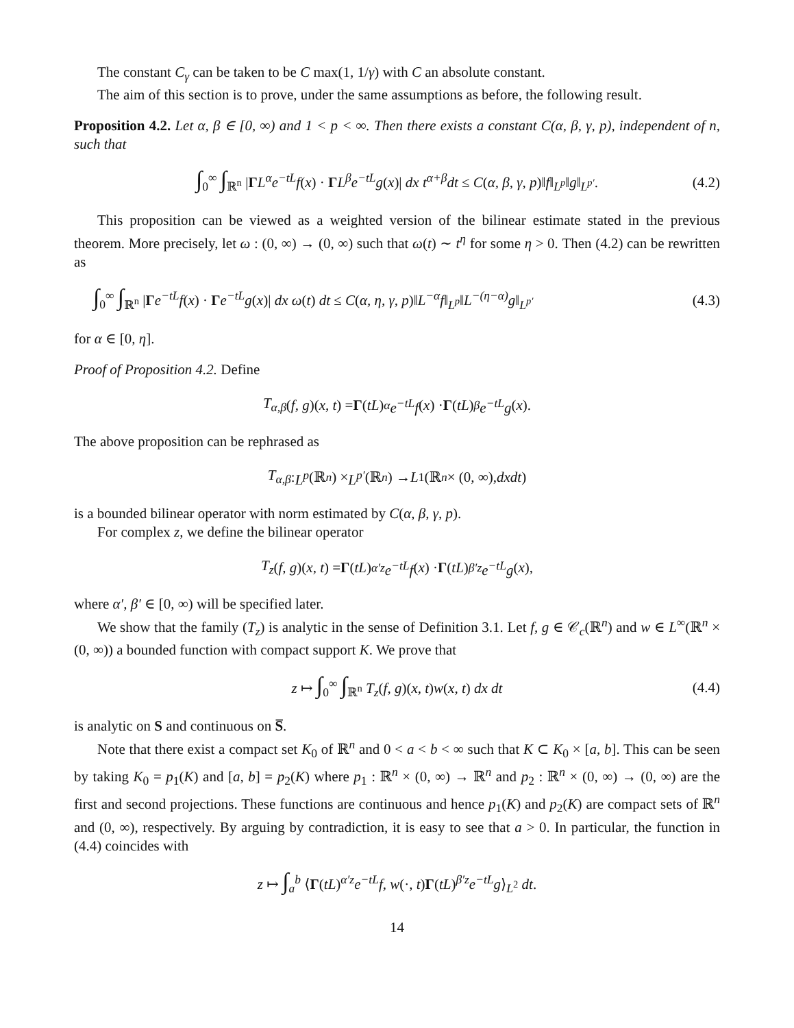The constant C<sub>γ</sub> can be taken to be C max(1, 1/γ) with C an absolute constant.
The aim of this section is to prove, under the same assumptions as before, the following result.
Proposition 4.2. Let α, β ∈ [0, ∞) and 1 < p < ∞. Then there exists a constant C(α, β, γ, p), independent of n, such that
∫<sub>0</sub><sup>∞</sup> ∫<sub>ℝ<sup>n</sup></sub> |ΓL<sup>α</sup>e<sup>−tL</sup>f(x) · ΓL<sup>β</sup>e<sup>−tL</sup>g(x)| dx t<sup>α+β</sup>dt ≤ C(α, β, γ, p)‖f‖<sub>L<sup>p</sup></sub>‖g‖<sub>L<sup>p′</sup></sub>. (4.2)
This proposition can be viewed as a weighted version of the bilinear estimate stated in the previous theorem. More precisely, let ω : (0, ∞) → (0, ∞) such that ω(t) ∼ t<sup>η</sup> for some η > 0. Then (4.2) can be rewritten as
∫<sub>0</sub><sup>∞</sup> ∫<sub>ℝ<sup>n</sup></sub> |Γe<sup>−tL</sup>f(x) · Γe<sup>−tL</sup>g(x)| dx ω(t) dt ≤ C(α, η, γ, p)‖L<sup>−α</sup>f‖<sub>L<sup>p</sup></sub>‖L<sup>−(η−α)</sup>g‖<sub>L<sup>p′</sup></sub> (4.3)
for α ∈ [0, η].
Proof of Proposition 4.2. Define
T<sub>α,β</sub> (f, g)(x, t) = Γ (tL)<sup>α</sup> e<sup>−tL</sup>f (x) · Γ (tL)<sup>β</sup> e<sup>−tL</sup>g (x).
The above proposition can be rephrased as
T<sub>α,β</sub> : L<sup>p</sup> (ℝ<sup>n</sup>) × L<sup>p′</sup> (ℝ<sup>n</sup>) → L<sup>1</sup>(ℝ<sup>n</sup> × (0, ∞), dxdt)
is a bounded bilinear operator with norm estimated by C(α, β, γ, p).
For complex z, we define the bilinear operator
T<sub>z</sub> (f, g)(x, t) = Γ (tL)<sup>α′z</sup> e<sup>−tL</sup>f (x) · Γ (tL)<sup>β′z</sup> e<sup>−tL</sup>g (x),
where α′, β′ ∈ [0, ∞) will be specified later.
We show that the family (T<sub>z</sub>) is analytic in the sense of Definition 3.1. Let f, g ∈ 𝒞<sub>c</sub>(ℝ<sup>n</sup>) and w ∈ L<sup>∞</sup>(ℝ<sup>n</sup> × (0, ∞)) a bounded function with compact support K. We prove that
z ↦ ∫<sub>0</sub><sup>∞</sup> ∫<sub>ℝ<sup>n</sup></sub> T<sub>z</sub>(f, g)(x, t)w(x, t) dx dt (4.4)
is analytic on S and continuous on S̅.
Note that there exist a compact set K<sub>0</sub> of ℝ<sup>n</sup> and 0 < a < b < ∞ such that K ⊂ K<sub>0</sub> × [a, b]. This can be seen by taking K<sub>0</sub> = p<sub>1</sub>(K) and [a, b] = p<sub>2</sub>(K) where p<sub>1</sub> : ℝ<sup>n</sup> × (0, ∞) → ℝ<sup>n</sup> and p<sub>2</sub> : ℝ<sup>n</sup> × (0, ∞) → (0, ∞) are the first and second projections. These functions are continuous and hence p<sub>1</sub>(K) and p<sub>2</sub>(K) are compact sets of ℝ<sup>n</sup> and (0, ∞), respectively. By arguing by contradiction, it is easy to see that a > 0. In particular, the function in (4.4) coincides with
z ↦ ∫<sub>a</sub><sup>b</sup> ⟨Γ(tL)<sup>α′z</sup>e<sup>−tL</sup>f, w(·, t)Γ(tL)<sup>β′z</sup>e<sup>−tL</sup>g⟩<sub>L<sup>2</sup></sub> dt.
14